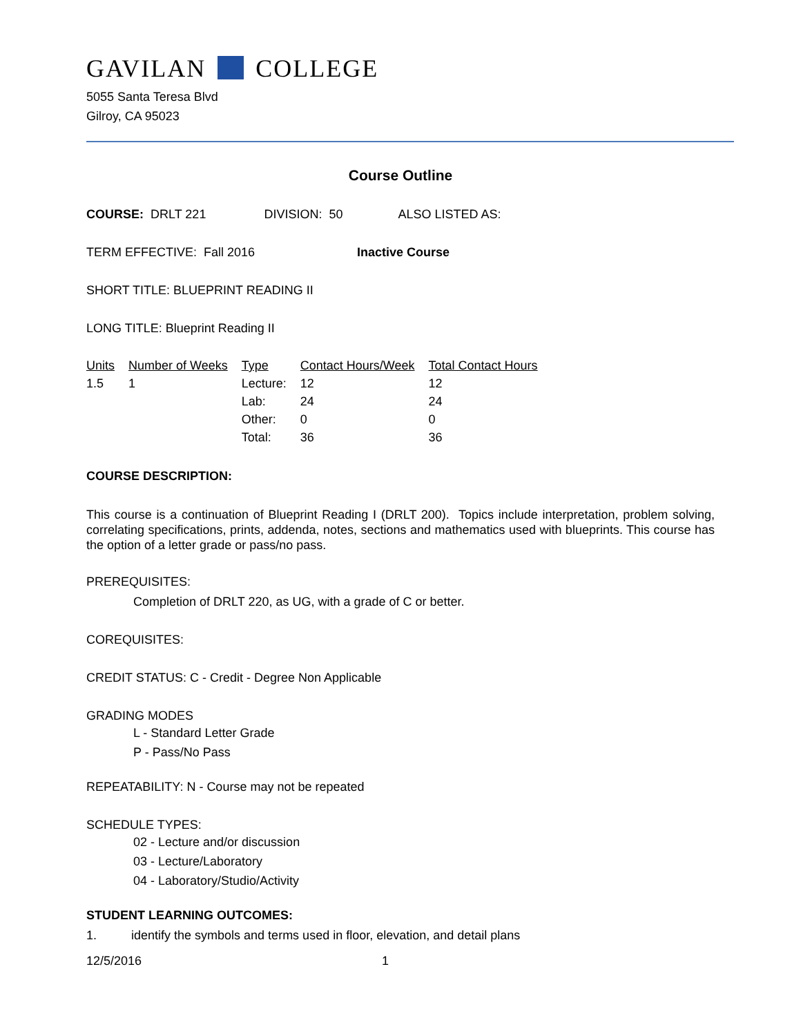GAVILAN COLLEGE
5055 Santa Teresa Blvd
Gilroy, CA 95023
Course Outline
COURSE: DRLT 221 DIVISION: 50 ALSO LISTED AS:
TERM EFFECTIVE: Fall 2016 Inactive Course
SHORT TITLE: BLUEPRINT READING II
LONG TITLE: Blueprint Reading II
| Units | Number of Weeks | Type | Contact Hours/Week | Total Contact Hours |
| --- | --- | --- | --- | --- |
| 1.5 | 1 | Lecture: | 12 | 12 |
| | | Lab: | 24 | 24 |
| | | Other: | 0 | 0 |
| | | Total: | 36 | 36 |
COURSE DESCRIPTION:
This course is a continuation of Blueprint Reading I (DRLT 200). Topics include interpretation, problem solving, correlating specifications, prints, addenda, notes, sections and mathematics used with blueprints. This course has the option of a letter grade or pass/no pass.
PREREQUISITES:
Completion of DRLT 220, as UG, with a grade of C or better.
COREQUISITES:
CREDIT STATUS: C - Credit - Degree Non Applicable
GRADING MODES
L - Standard Letter Grade
P - Pass/No Pass
REPEATABILITY: N - Course may not be repeated
SCHEDULE TYPES:
02 - Lecture and/or discussion
03 - Lecture/Laboratory
04 - Laboratory/Studio/Activity
STUDENT LEARNING OUTCOMES:
1. identify the symbols and terms used in floor, elevation, and detail plans
12/5/2016 1